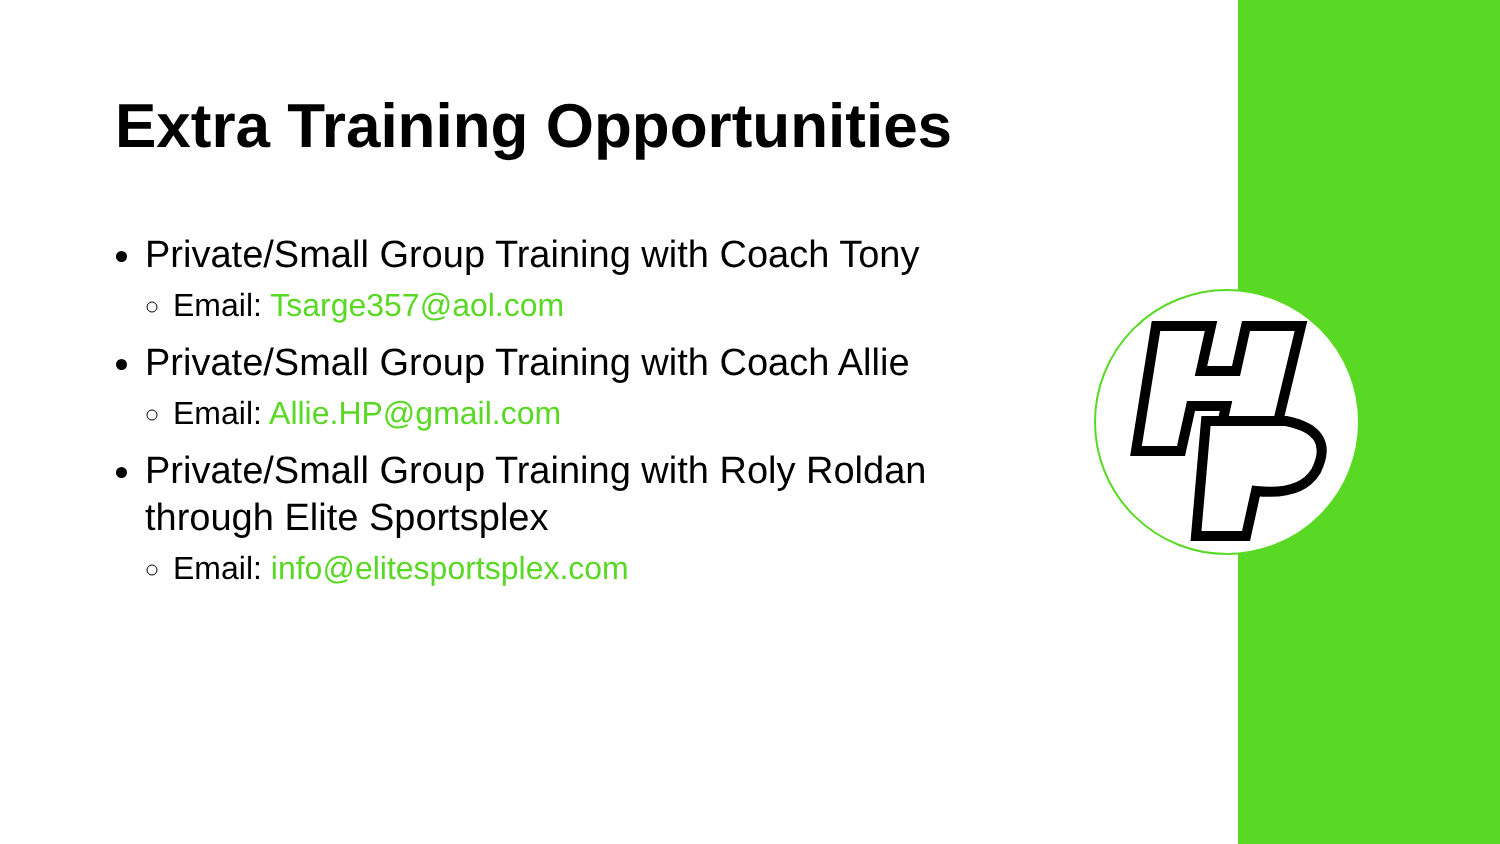Extra Training Opportunities
Private/Small Group Training with Coach Tony
Email: Tsarge357@aol.com
Private/Small Group Training with Coach Allie
Email: Allie.HP@gmail.com
Private/Small Group Training with Roly Roldan through Elite Sportsplex
Email: info@elitesportsplex.com